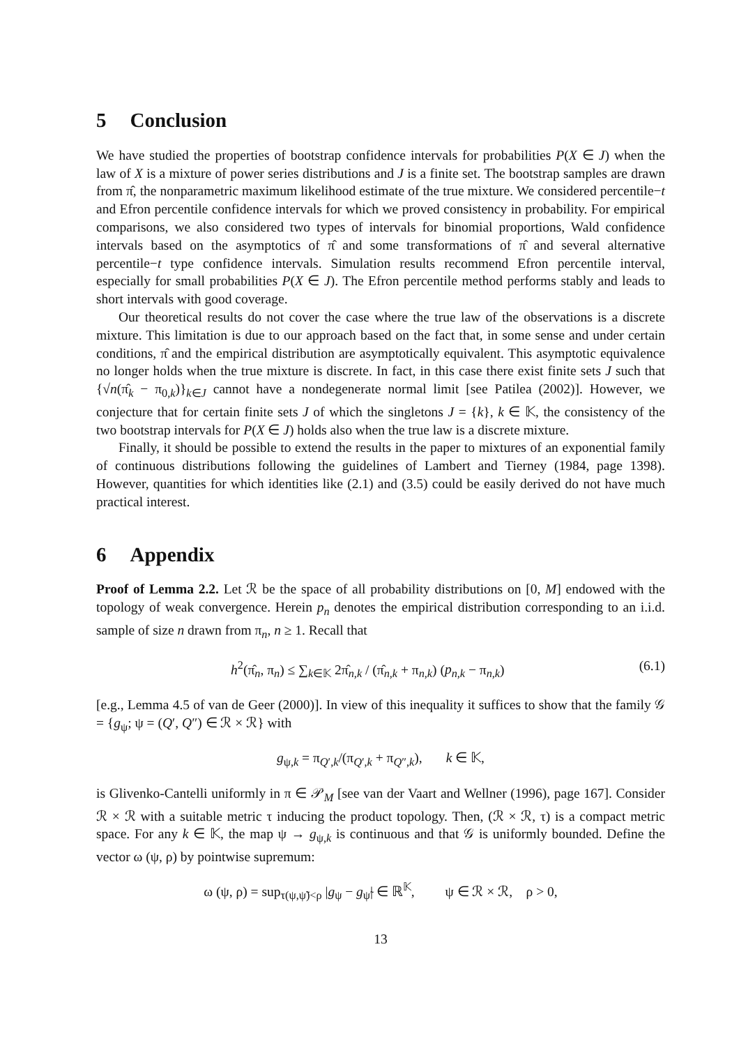5 Conclusion
We have studied the properties of bootstrap confidence intervals for probabilities P(X ∈ J) when the law of X is a mixture of power series distributions and J is a finite set. The bootstrap samples are drawn from π̂, the nonparametric maximum likelihood estimate of the true mixture. We considered percentile−t and Efron percentile confidence intervals for which we proved consistency in probability. For empirical comparisons, we also considered two types of intervals for binomial proportions, Wald confidence intervals based on the asymptotics of π̂ and some transformations of π̂ and several alternative percentile−t type confidence intervals. Simulation results recommend Efron percentile interval, especially for small probabilities P(X ∈ J). The Efron percentile method performs stably and leads to short intervals with good coverage.
Our theoretical results do not cover the case where the true law of the observations is a discrete mixture. This limitation is due to our approach based on the fact that, in some sense and under certain conditions, π̂ and the empirical distribution are asymptotically equivalent. This asymptotic equivalence no longer holds when the true mixture is discrete. In fact, in this case there exist finite sets J such that {√n(π̂<sub>k</sub> − π<sub>0,k</sub>)}<sub>k∈J</sub> cannot have a nondegenerate normal limit [see Patilea (2002)]. However, we conjecture that for certain finite sets J of which the singletons J = {k}, k ∈ 𝕂, the consistency of the two bootstrap intervals for P(X ∈ J) holds also when the true law is a discrete mixture.
Finally, it should be possible to extend the results in the paper to mixtures of an exponential family of continuous distributions following the guidelines of Lambert and Tierney (1984, page 1398). However, quantities for which identities like (2.1) and (3.5) could be easily derived do not have much practical interest.
6 Appendix
Proof of Lemma 2.2. Let ℛ be the space of all probability distributions on [0, M] endowed with the topology of weak convergence. Herein p<sub>n</sub> denotes the empirical distribution corresponding to an i.i.d. sample of size n drawn from π<sub>n</sub>, n ≥ 1. Recall that
h<sup>2</sup>(π̂<sub>n</sub>, π<sub>n</sub>) ≤ ∑<sub>k∈𝕂</sub> 2π̂<sub>n,k</sub> / (π̂<sub>n,k</sub> + π<sub>n,k</sub>) (p<sub>n,k</sub> − π<sub>n,k</sub>)
(6.1)
[e.g., Lemma 4.5 of van de Geer (2000)]. In view of this inequality it suffices to show that the family 𝒢 = {g<sub>ψ</sub>; ψ = (Q′, Q″) ∈ ℛ × ℛ} with
g<sub>ψ,k</sub> = π<sub>Q′,k</sub>/(π<sub>Q′,k</sub> + π<sub>Q″,k</sub>), k ∈ 𝕂,
is Glivenko-Cantelli uniformly in π ∈ 𝒫<sub>M</sub> [see van der Vaart and Wellner (1996), page 167]. Consider ℛ × ℛ with a suitable metric τ inducing the product topology. Then, (ℛ × ℛ, τ) is a compact metric space. For any k ∈ 𝕂, the map ψ → g<sub>ψ,k</sub> is continuous and that 𝒢 is uniformly bounded. Define the vector ω (ψ, ρ) by pointwise supremum:
ω (ψ, ρ) = sup<sub>τ(ψ,ψ̃)<ρ</sub> |g<sub>ψ</sub> − g<sub>ψ̃</sub>| ∈ ℝ<sup>𝕂</sup>, ψ ∈ ℛ × ℛ, ρ > 0,
13